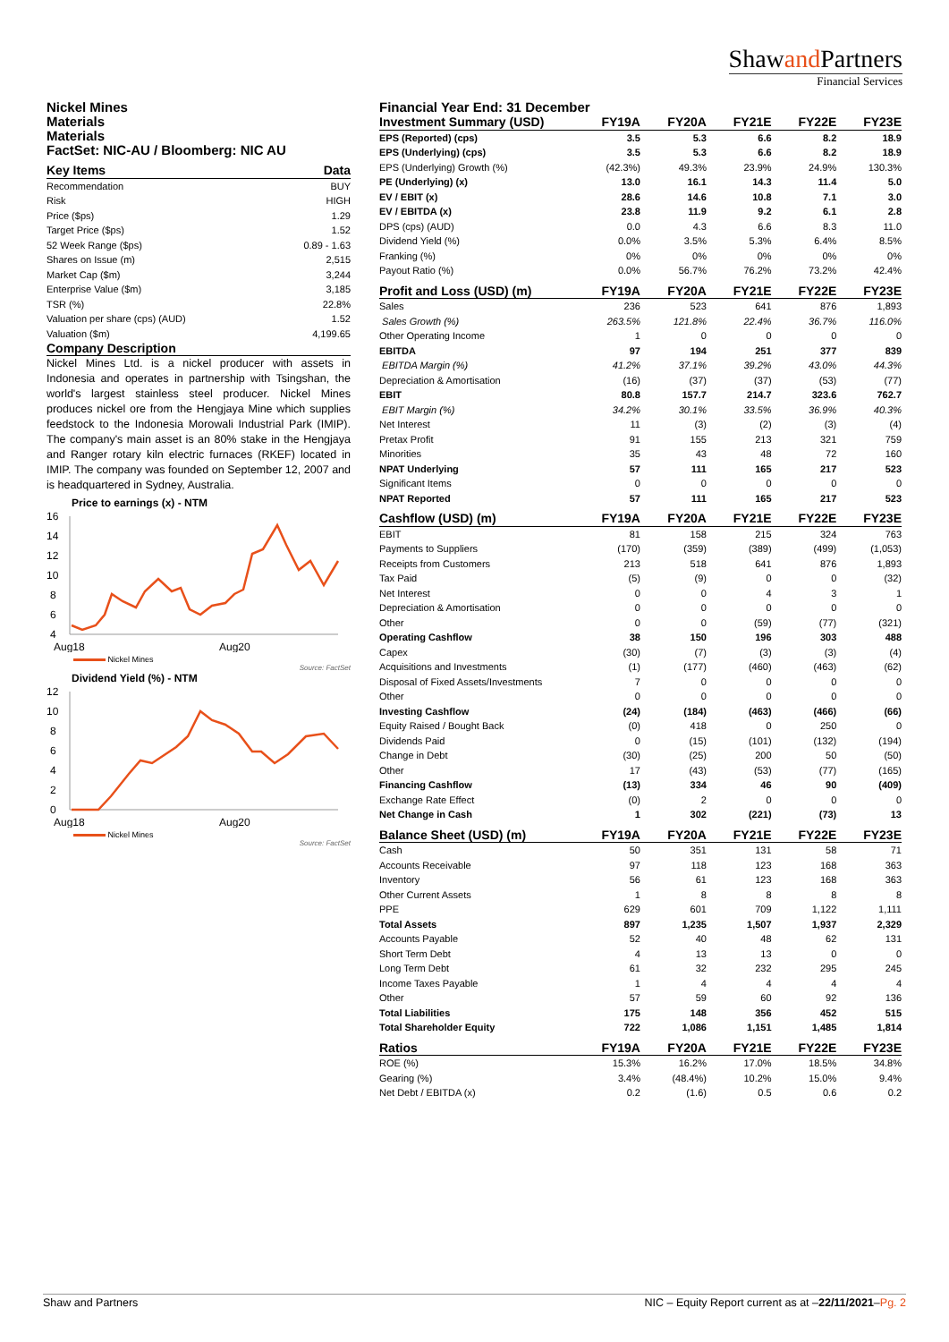Shawand Partners
Financial Services
Nickel Mines
Materials
Materials
FactSet: NIC-AU / Bloomberg: NIC AU
| Key Items | Data |
| --- | --- |
| Recommendation | BUY |
| Risk | HIGH |
| Price ($ps) | 1.29 |
| Target Price ($ps) | 1.52 |
| 52 Week Range ($ps) | 0.89 - 1.63 |
| Shares on Issue (m) | 2,515 |
| Market Cap ($m) | 3,244 |
| Enterprise Value ($m) | 3,185 |
| TSR (%) | 22.8% |
| Valuation per share (cps) (AUD) | 1.52 |
| Valuation ($m) | 4,199.65 |
Company Description
Nickel Mines Ltd. is a nickel producer with assets in Indonesia and operates in partnership with Tsingshan, the world's largest stainless steel producer. Nickel Mines produces nickel ore from the Hengjaya Mine which supplies feedstock to the Indonesia Morowali Industrial Park (IMIP). The company's main asset is an 80% stake in the Hengjaya and Ranger rotary kiln electric furnaces (RKEF) located in IMIP. The company was founded on September 12, 2007 and is headquartered in Sydney, Australia.
Price to earnings (x) - NTM
16
14
12
10
8
6
4
Aug18
Aug20
Nickel Mines
Source: FactSet
Dividend Yield (%) - NTM
12
10
8
6
4
2
0
Aug18
Aug20
Nickel Mines
Source: FactSet
Financial Year End: 31 December
| Investment Summary (USD) | FY19A | FY20A | FY21E | FY22E | FY23E |
| --- | --- | --- | --- | --- | --- |
| EPS (Reported) (cps) | 3.5 | 5.3 | 6.6 | 8.2 | 18.9 |
| EPS (Underlying) (cps) | 3.5 | 5.3 | 6.6 | 8.2 | 18.9 |
| EPS (Underlying) Growth (%) | (42.3%) | 49.3% | 23.9% | 24.9% | 130.3% |
| PE (Underlying) (x) | 13.0 | 16.1 | 14.3 | 11.4 | 5.0 |
| EV / EBIT (x) | 28.6 | 14.6 | 10.8 | 7.1 | 3.0 |
| EV / EBITDA (x) | 23.8 | 11.9 | 9.2 | 6.1 | 2.8 |
| DPS (cps) (AUD) | 0.0 | 4.3 | 6.6 | 8.3 | 11.0 |
| Dividend Yield (%) | 0.0% | 3.5% | 5.3% | 6.4% | 8.5% |
| Franking (%) | 0% | 0% | 0% | 0% | 0% |
| Payout Ratio (%) | 0.0% | 56.7% | 76.2% | 73.2% | 42.4% |
| Profit and Loss (USD) (m) | FY19A | FY20A | FY21E | FY22E | FY23E |
| Sales | 236 | 523 | 641 | 876 | 1,893 |
| Sales Growth (%) | 263.5% | 121.8% | 22.4% | 36.7% | 116.0% |
| Other Operating Income | 1 | 0 | 0 | 0 | 0 |
| EBITDA | 97 | 194 | 251 | 377 | 839 |
| EBITDA Margin (%) | 41.2% | 37.1% | 39.2% | 43.0% | 44.3% |
| Depreciation & Amortisation | (16) | (37) | (37) | (53) | (77) |
| EBIT | 80.8 | 157.7 | 214.7 | 323.6 | 762.7 |
| EBIT Margin (%) | 34.2% | 30.1% | 33.5% | 36.9% | 40.3% |
| Net Interest | 11 | (3) | (2) | (3) | (4) |
| Pretax Profit | 91 | 155 | 213 | 321 | 759 |
| Minorities | 35 | 43 | 48 | 72 | 160 |
| NPAT Underlying | 57 | 111 | 165 | 217 | 523 |
| Significant Items | 0 | 0 | 0 | 0 | 0 |
| NPAT Reported | 57 | 111 | 165 | 217 | 523 |
| Cashflow (USD) (m) | FY19A | FY20A | FY21E | FY22E | FY23E |
| EBIT | 81 | 158 | 215 | 324 | 763 |
| Payments to Suppliers | (170) | (359) | (389) | (499) | (1,053) |
| Receipts from Customers | 213 | 518 | 641 | 876 | 1,893 |
| Tax Paid | (5) | (9) | 0 | 0 | (32) |
| Net Interest | 0 | 0 | 4 | 3 | 1 |
| Depreciation & Amortisation | 0 | 0 | 0 | 0 | 0 |
| Other | 0 | 0 | (59) | (77) | (321) |
| Operating Cashflow | 38 | 150 | 196 | 303 | 488 |
| Capex | (30) | (7) | (3) | (3) | (4) |
| Acquisitions and Investments | (1) | (177) | (460) | (463) | (62) |
| Disposal of Fixed Assets/Investments | 7 | 0 | 0 | 0 | 0 |
| Other | 0 | 0 | 0 | 0 | 0 |
| Investing Cashflow | (24) | (184) | (463) | (466) | (66) |
| Equity Raised / Bought Back | (0) | 418 | 0 | 250 | 0 |
| Dividends Paid | 0 | (15) | (101) | (132) | (194) |
| Change in Debt | (30) | (25) | 200 | 50 | (50) |
| Other | 17 | (43) | (53) | (77) | (165) |
| Financing Cashflow | (13) | 334 | 46 | 90 | (409) |
| Exchange Rate Effect | (0) | 2 | 0 | 0 | 0 |
| Net Change in Cash | 1 | 302 | (221) | (73) | 13 |
| Balance Sheet (USD) (m) | FY19A | FY20A | FY21E | FY22E | FY23E |
| Cash | 50 | 351 | 131 | 58 | 71 |
| Accounts Receivable | 97 | 118 | 123 | 168 | 363 |
| Inventory | 56 | 61 | 123 | 168 | 363 |
| Other Current Assets | 1 | 8 | 8 | 8 | 8 |
| PPE | 629 | 601 | 709 | 1,122 | 1,111 |
| Total Assets | 897 | 1,235 | 1,507 | 1,937 | 2,329 |
| Accounts Payable | 52 | 40 | 48 | 62 | 131 |
| Short Term Debt | 4 | 13 | 13 | 0 | 0 |
| Long Term Debt | 61 | 32 | 232 | 295 | 245 |
| Income Taxes Payable | 1 | 4 | 4 | 4 | 4 |
| Other | 57 | 59 | 60 | 92 | 136 |
| Total Liabilities | 175 | 148 | 356 | 452 | 515 |
| Total Shareholder Equity | 722 | 1,086 | 1,151 | 1,485 | 1,814 |
| Ratios | FY19A | FY20A | FY21E | FY22E | FY23E |
| ROE (%) | 15.3% | 16.2% | 17.0% | 18.5% | 34.8% |
| Gearing (%) | 3.4% | (48.4%) | 10.2% | 15.0% | 9.4% |
| Net Debt / EBITDA (x) | 0.2 | (1.6) | 0.5 | 0.6 | 0.2 |
Shaw and Partners NIC – Equity Report current as at –22/11/2021–Pg. 2